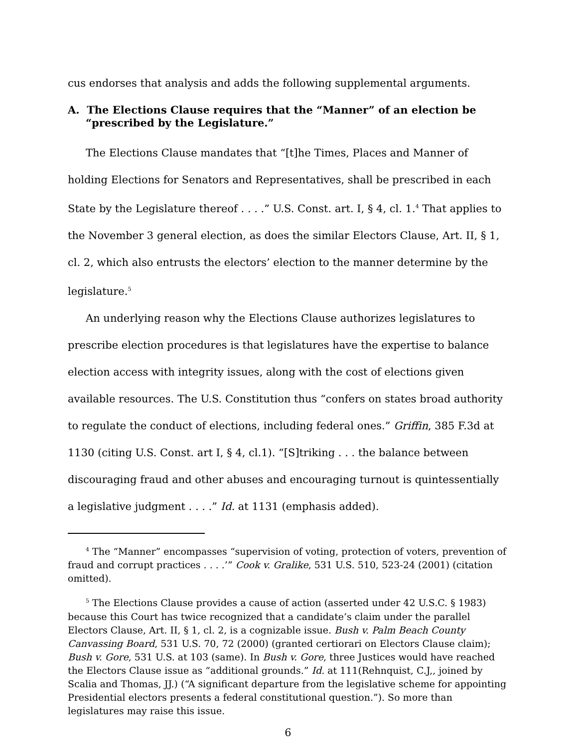cus endorses that analysis and adds the following supplemental arguments.
A. The Elections Clause requires that the “Manner” of an election be “prescribed by the Legislature.”
The Elections Clause mandates that “[t]he Times, Places and Manner of holding Elections for Senators and Representatives, shall be prescribed in each State by the Legislature thereof . . . .” U.S. Const. art. I, § 4, cl. 1.<sup>4</sup> That applies to the November 3 general election, as does the similar Electors Clause, Art. II, § 1, cl. 2, which also entrusts the electors’ election to the manner determine by the legislature.<sup>5</sup>
An underlying reason why the Elections Clause authorizes legislatures to prescribe election procedures is that legislatures have the expertise to balance election access with integrity issues, along with the cost of elections given available resources. The U.S. Constitution thus “confers on states broad authority to regulate the conduct of elections, including federal ones.” Griffin, 385 F.3d at 1130 (citing U.S. Const. art I, § 4, cl.1). “[S]triking . . . the balance between discouraging fraud and other abuses and encouraging turnout is quintessentially a legislative judgment . . . .” Id. at 1131 (emphasis added).
<sup>4</sup> The “Manner” encompasses “supervision of voting, protection of voters, prevention of fraud and corrupt practices . . . .’” Cook v. Gralike, 531 U.S. 510, 523-24 (2001) (citation omitted).
<sup>5</sup> The Elections Clause provides a cause of action (asserted under 42 U.S.C. § 1983) because this Court has twice recognized that a candidate’s claim under the parallel Electors Clause, Art. II, § 1, cl. 2, is a cognizable issue. Bush v. Palm Beach County Canvassing Board, 531 U.S. 70, 72 (2000) (granted certiorari on Electors Clause claim); Bush v. Gore, 531 U.S. at 103 (same). In Bush v. Gore, three Justices would have reached the Electors Clause issue as “additional grounds.” Id. at 111(Rehnquist, C.J,, joined by Scalia and Thomas, JJ.) (“A significant departure from the legislative scheme for appointing Presidential electors presents a federal constitutional question.”). So more than legislatures may raise this issue.
6